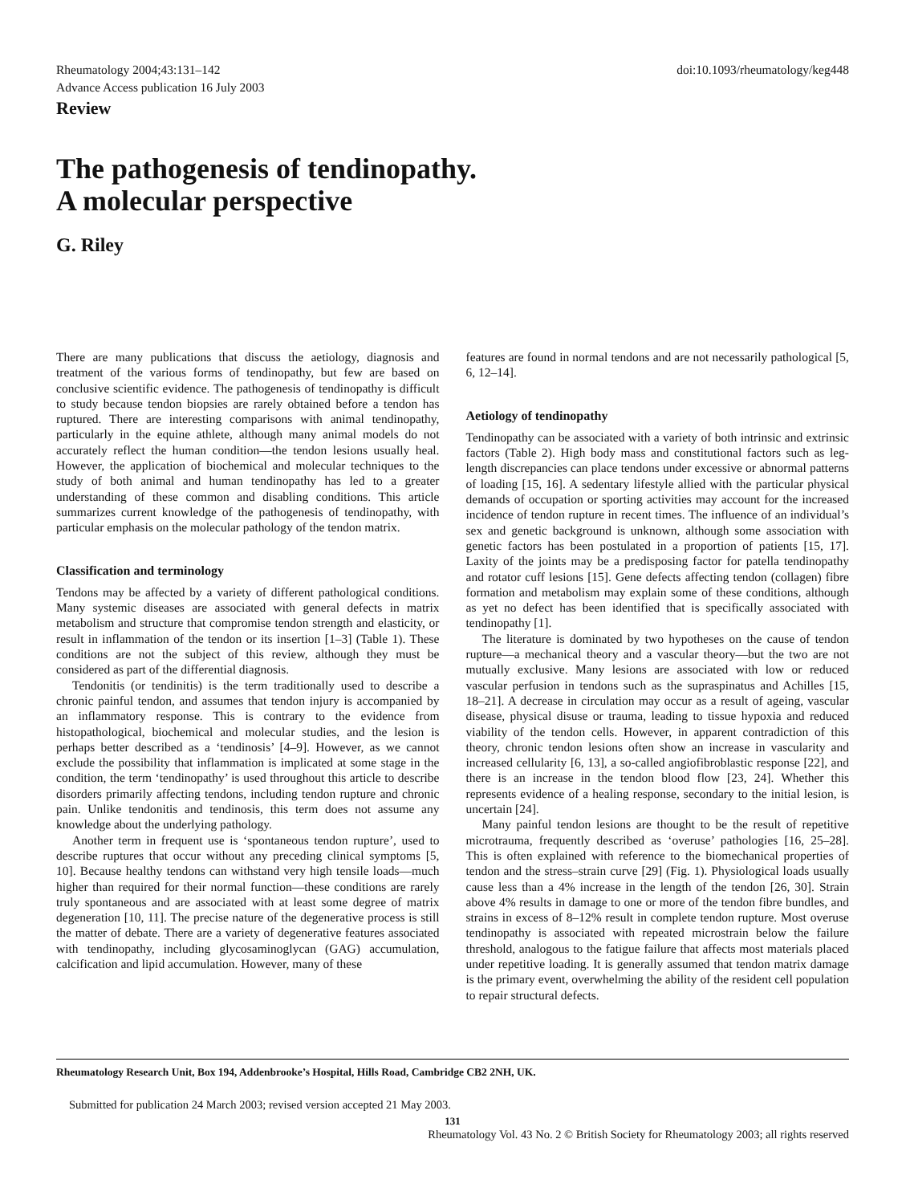Rheumatology 2004;43:131–142
Advance Access publication 16 July 2003
doi:10.1093/rheumatology/keg448
Review
The pathogenesis of tendinopathy.
A molecular perspective
G. Riley
There are many publications that discuss the aetiology, diagnosis and treatment of the various forms of tendinopathy, but few are based on conclusive scientific evidence. The pathogenesis of tendinopathy is difficult to study because tendon biopsies are rarely obtained before a tendon has ruptured. There are interesting comparisons with animal tendinopathy, particularly in the equine athlete, although many animal models do not accurately reflect the human condition—the tendon lesions usually heal. However, the application of biochemical and molecular techniques to the study of both animal and human tendinopathy has led to a greater understanding of these common and disabling conditions. This article summarizes current knowledge of the pathogenesis of tendinopathy, with particular emphasis on the molecular pathology of the tendon matrix.
Classification and terminology
Tendons may be affected by a variety of different pathological conditions. Many systemic diseases are associated with general defects in matrix metabolism and structure that compromise tendon strength and elasticity, or result in inflammation of the tendon or its insertion [1–3] (Table 1). These conditions are not the subject of this review, although they must be considered as part of the differential diagnosis.
Tendonitis (or tendinitis) is the term traditionally used to describe a chronic painful tendon, and assumes that tendon injury is accompanied by an inflammatory response. This is contrary to the evidence from histopathological, biochemical and molecular studies, and the lesion is perhaps better described as a ‘tendinosis’ [4–9]. However, as we cannot exclude the possibility that inflammation is implicated at some stage in the condition, the term ‘tendinopathy’ is used throughout this article to describe disorders primarily affecting tendons, including tendon rupture and chronic pain. Unlike tendonitis and tendinosis, this term does not assume any knowledge about the underlying pathology.
Another term in frequent use is ‘spontaneous tendon rupture’, used to describe ruptures that occur without any preceding clinical symptoms [5, 10]. Because healthy tendons can withstand very high tensile loads—much higher than required for their normal function—these conditions are rarely truly spontaneous and are associated with at least some degree of matrix degeneration [10, 11]. The precise nature of the degenerative process is still the matter of debate. There are a variety of degenerative features associated with tendinopathy, including glycosaminoglycan (GAG) accumulation, calcification and lipid accumulation. However, many of these
features are found in normal tendons and are not necessarily pathological [5, 6, 12–14].
Aetiology of tendinopathy
Tendinopathy can be associated with a variety of both intrinsic and extrinsic factors (Table 2). High body mass and constitutional factors such as leg-length discrepancies can place tendons under excessive or abnormal patterns of loading [15, 16]. A sedentary lifestyle allied with the particular physical demands of occupation or sporting activities may account for the increased incidence of tendon rupture in recent times. The influence of an individual’s sex and genetic background is unknown, although some association with genetic factors has been postulated in a proportion of patients [15, 17]. Laxity of the joints may be a predisposing factor for patella tendinopathy and rotator cuff lesions [15]. Gene defects affecting tendon (collagen) fibre formation and metabolism may explain some of these conditions, although as yet no defect has been identified that is specifically associated with tendinopathy [1].
The literature is dominated by two hypotheses on the cause of tendon rupture—a mechanical theory and a vascular theory—but the two are not mutually exclusive. Many lesions are associated with low or reduced vascular perfusion in tendons such as the supraspinatus and Achilles [15, 18–21]. A decrease in circulation may occur as a result of ageing, vascular disease, physical disuse or trauma, leading to tissue hypoxia and reduced viability of the tendon cells. However, in apparent contradiction of this theory, chronic tendon lesions often show an increase in vascularity and increased cellularity [6, 13], a so-called angiofibroblastic response [22], and there is an increase in the tendon blood flow [23, 24]. Whether this represents evidence of a healing response, secondary to the initial lesion, is uncertain [24].
Many painful tendon lesions are thought to be the result of repetitive microtrauma, frequently described as ‘overuse’ pathologies [16, 25–28]. This is often explained with reference to the biomechanical properties of tendon and the stress–strain curve [29] (Fig. 1). Physiological loads usually cause less than a 4% increase in the length of the tendon [26, 30]. Strain above 4% results in damage to one or more of the tendon fibre bundles, and strains in excess of 8–12% result in complete tendon rupture. Most overuse tendinopathy is associated with repeated microstrain below the failure threshold, analogous to the fatigue failure that affects most materials placed under repetitive loading. It is generally assumed that tendon matrix damage is the primary event, overwhelming the ability of the resident cell population to repair structural defects.
Rheumatology Research Unit, Box 194, Addenbrooke’s Hospital, Hills Road, Cambridge CB2 2NH, UK.
Submitted for publication 24 March 2003; revised version accepted 21 May 2003.
131
Rheumatology Vol. 43 No. 2 © British Society for Rheumatology 2003; all rights reserved